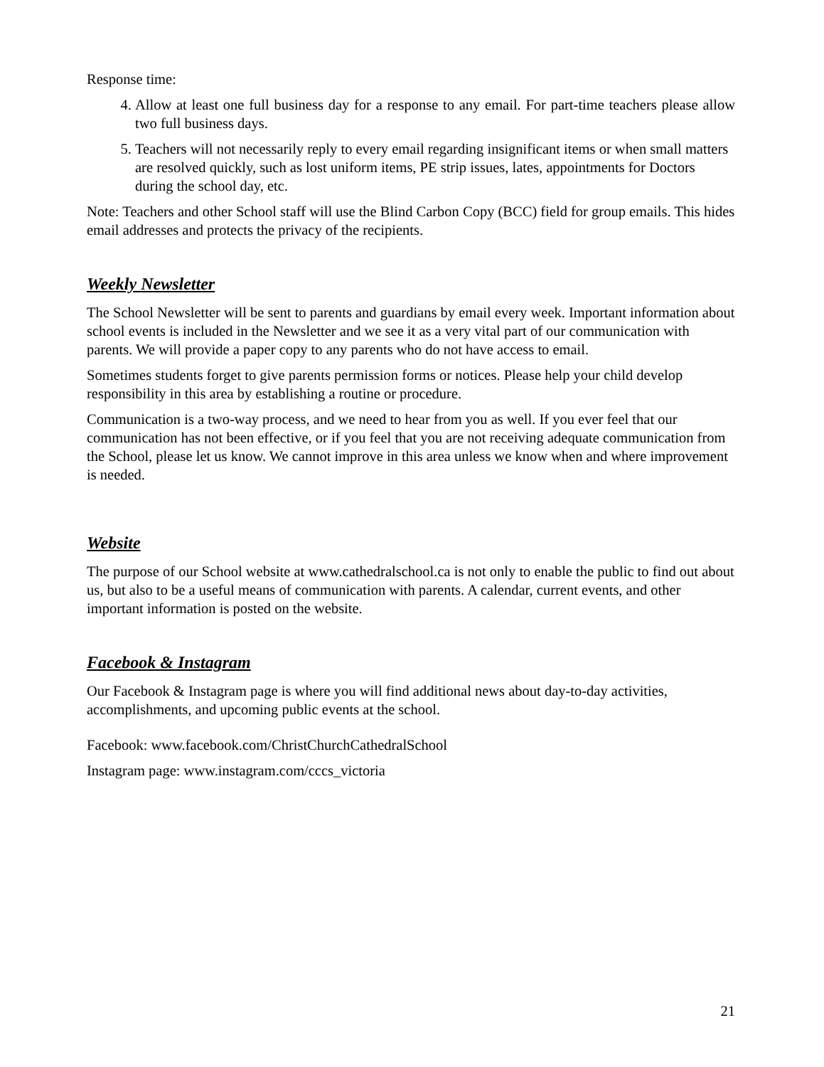Response time:
4. Allow at least one full business day for a response to any email. For part-time teachers please allow two full business days.
5. Teachers will not necessarily reply to every email regarding insignificant items or when small matters are resolved quickly, such as lost uniform items, PE strip issues, lates, appointments for Doctors during the school day, etc.
Note: Teachers and other School staff will use the Blind Carbon Copy (BCC) field for group emails. This hides email addresses and protects the privacy of the recipients.
Weekly Newsletter
The School Newsletter will be sent to parents and guardians by email every week. Important information about school events is included in the Newsletter and we see it as a very vital part of our communication with parents. We will provide a paper copy to any parents who do not have access to email.
Sometimes students forget to give parents permission forms or notices. Please help your child develop responsibility in this area by establishing a routine or procedure.
Communication is a two-way process, and we need to hear from you as well. If you ever feel that our communication has not been effective, or if you feel that you are not receiving adequate communication from the School, please let us know. We cannot improve in this area unless we know when and where improvement is needed.
Website
The purpose of our School website at www.cathedralschool.ca is not only to enable the public to find out about us, but also to be a useful means of communication with parents. A calendar, current events, and other important information is posted on the website.
Facebook & Instagram
Our Facebook & Instagram page is where you will find additional news about day-to-day activities, accomplishments, and upcoming public events at the school.
Facebook: www.facebook.com/ChristChurchCathedralSchool
Instagram page: www.instagram.com/cccs_victoria
21